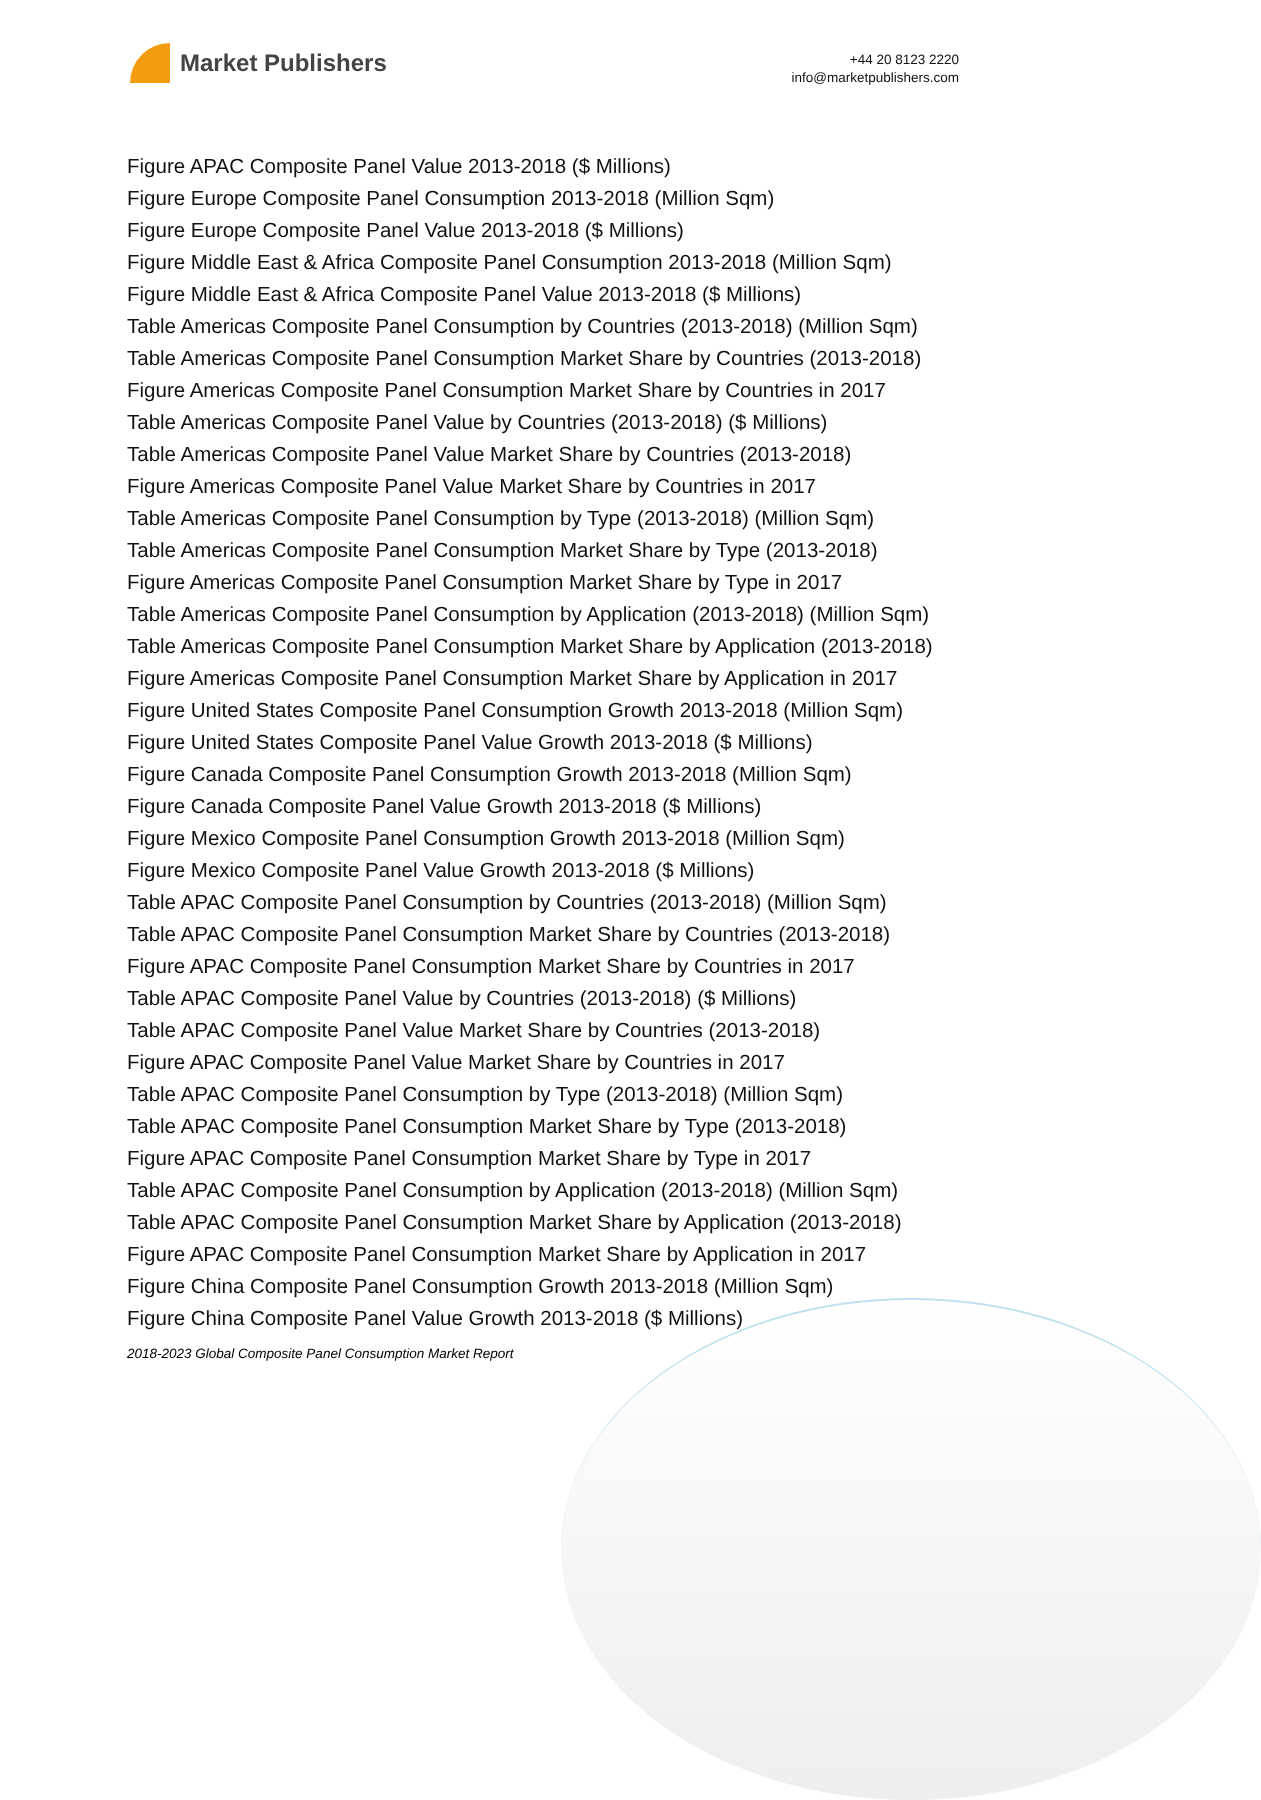Market Publishers
+44 20 8123 2220
info@marketpublishers.com
Figure APAC Composite Panel Value 2013-2018 ($ Millions)
Figure Europe Composite Panel Consumption 2013-2018 (Million Sqm)
Figure Europe Composite Panel Value 2013-2018 ($ Millions)
Figure Middle East & Africa Composite Panel Consumption 2013-2018 (Million Sqm)
Figure Middle East & Africa Composite Panel Value 2013-2018 ($ Millions)
Table Americas Composite Panel Consumption by Countries (2013-2018) (Million Sqm)
Table Americas Composite Panel Consumption Market Share by Countries (2013-2018)
Figure Americas Composite Panel Consumption Market Share by Countries in 2017
Table Americas Composite Panel Value by Countries (2013-2018) ($ Millions)
Table Americas Composite Panel Value Market Share by Countries (2013-2018)
Figure Americas Composite Panel Value Market Share by Countries in 2017
Table Americas Composite Panel Consumption by Type (2013-2018) (Million Sqm)
Table Americas Composite Panel Consumption Market Share by Type (2013-2018)
Figure Americas Composite Panel Consumption Market Share by Type in 2017
Table Americas Composite Panel Consumption by Application (2013-2018) (Million Sqm)
Table Americas Composite Panel Consumption Market Share by Application (2013-2018)
Figure Americas Composite Panel Consumption Market Share by Application in 2017
Figure United States Composite Panel Consumption Growth 2013-2018 (Million Sqm)
Figure United States Composite Panel Value Growth 2013-2018 ($ Millions)
Figure Canada Composite Panel Consumption Growth 2013-2018 (Million Sqm)
Figure Canada Composite Panel Value Growth 2013-2018 ($ Millions)
Figure Mexico Composite Panel Consumption Growth 2013-2018 (Million Sqm)
Figure Mexico Composite Panel Value Growth 2013-2018 ($ Millions)
Table APAC Composite Panel Consumption by Countries (2013-2018) (Million Sqm)
Table APAC Composite Panel Consumption Market Share by Countries (2013-2018)
Figure APAC Composite Panel Consumption Market Share by Countries in 2017
Table APAC Composite Panel Value by Countries (2013-2018) ($ Millions)
Table APAC Composite Panel Value Market Share by Countries (2013-2018)
Figure APAC Composite Panel Value Market Share by Countries in 2017
Table APAC Composite Panel Consumption by Type (2013-2018) (Million Sqm)
Table APAC Composite Panel Consumption Market Share by Type (2013-2018)
Figure APAC Composite Panel Consumption Market Share by Type in 2017
Table APAC Composite Panel Consumption by Application (2013-2018) (Million Sqm)
Table APAC Composite Panel Consumption Market Share by Application (2013-2018)
Figure APAC Composite Panel Consumption Market Share by Application in 2017
Figure China Composite Panel Consumption Growth 2013-2018 (Million Sqm)
Figure China Composite Panel Value Growth 2013-2018 ($ Millions)
2018-2023 Global Composite Panel Consumption Market Report